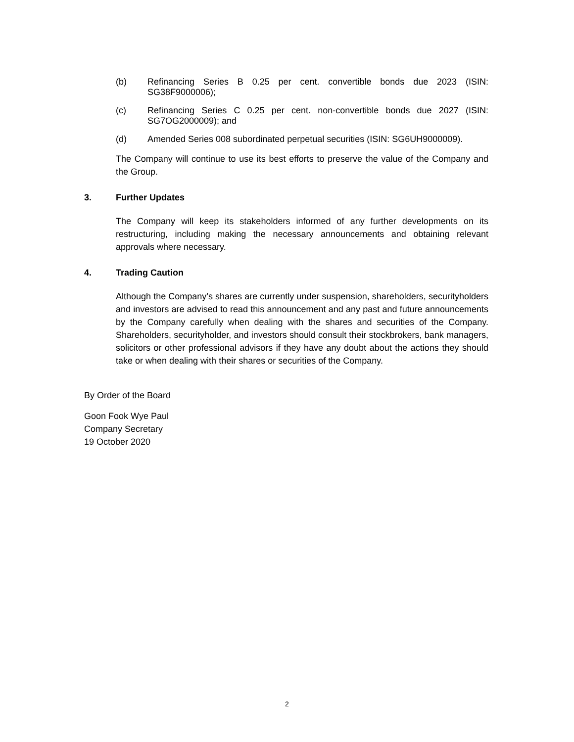(b) Refinancing Series B 0.25 per cent. convertible bonds due 2023 (ISIN: SG38F9000006);
(c) Refinancing Series C 0.25 per cent. non-convertible bonds due 2027 (ISIN: SG7OG2000009); and
(d) Amended Series 008 subordinated perpetual securities (ISIN: SG6UH9000009).
The Company will continue to use its best efforts to preserve the value of the Company and the Group.
3. Further Updates
The Company will keep its stakeholders informed of any further developments on its restructuring, including making the necessary announcements and obtaining relevant approvals where necessary.
4. Trading Caution
Although the Company’s shares are currently under suspension, shareholders, securityholders and investors are advised to read this announcement and any past and future announcements by the Company carefully when dealing with the shares and securities of the Company. Shareholders, securityholder, and investors should consult their stockbrokers, bank managers, solicitors or other professional advisors if they have any doubt about the actions they should take or when dealing with their shares or securities of the Company.
By Order of the Board
Goon Fook Wye Paul
Company Secretary
19 October 2020
2